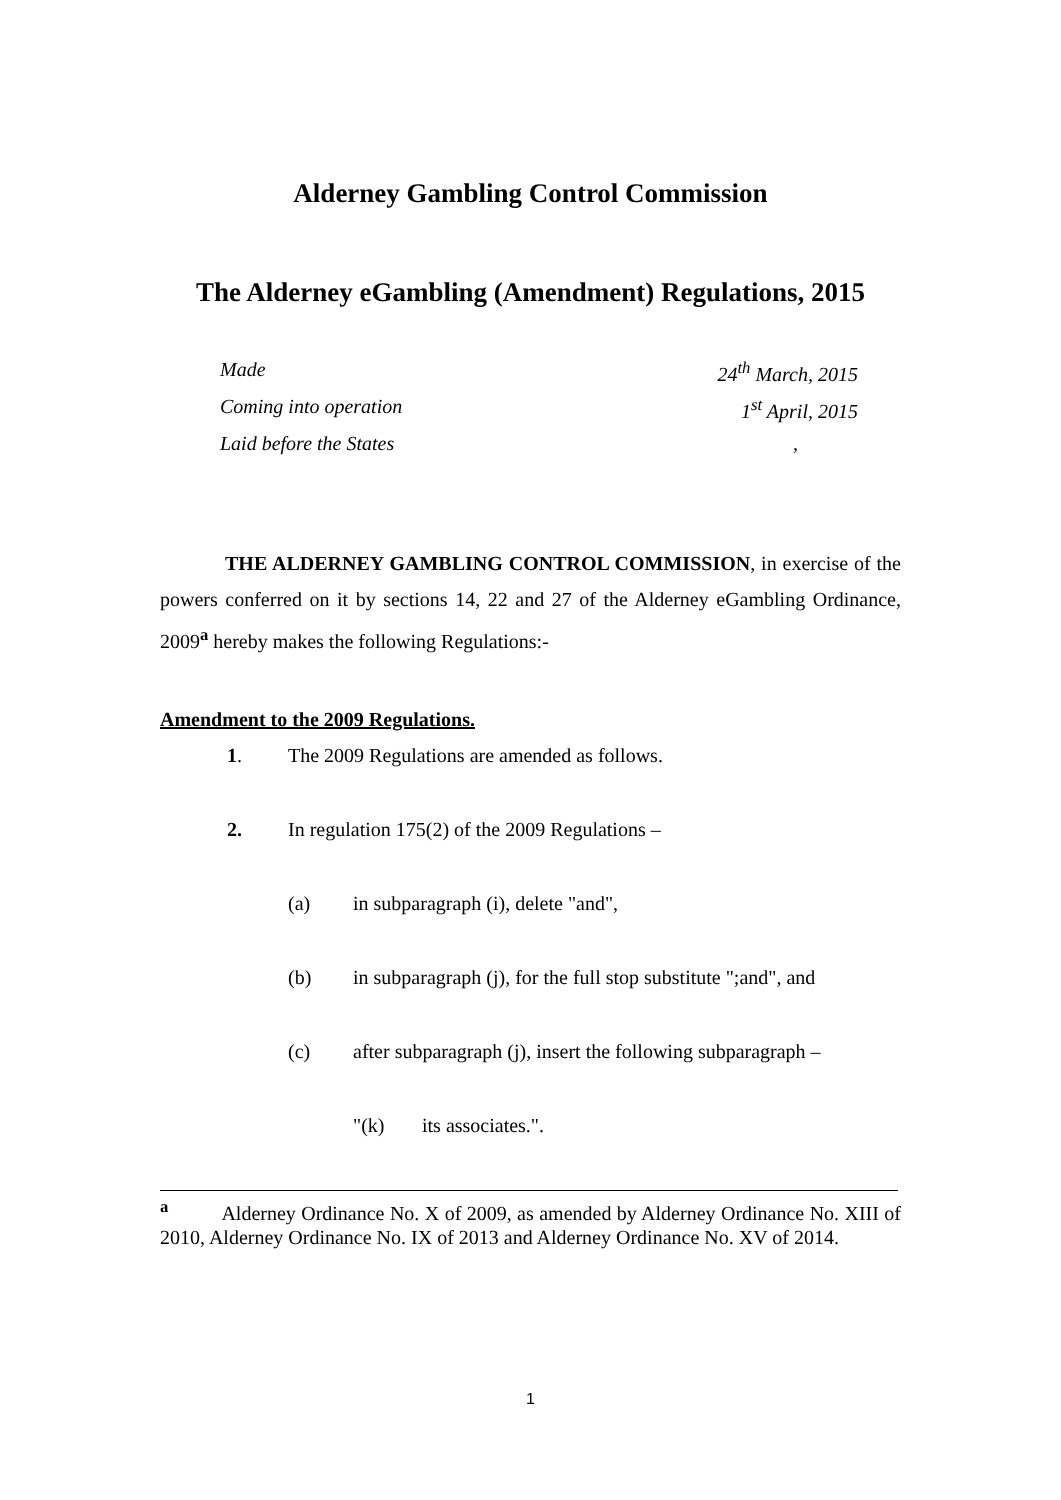Alderney Gambling Control Commission
The Alderney eGambling (Amendment) Regulations, 2015
Made 24<sup>th</sup> March, 2015
Coming into operation 1<sup>st</sup> April, 2015
Laid before the States,
THE ALDERNEY GAMBLING CONTROL COMMISSION, in exercise of the powers conferred on it by sections 14, 22 and 27 of the Alderney eGambling Ordinance, 2009<sup>a</sup> hereby makes the following Regulations:-
Amendment to the 2009 Regulations.
1. The 2009 Regulations are amended as follows.
2. In regulation 175(2) of the 2009 Regulations –
(a) in subparagraph (i), delete "and",
(b) in subparagraph (j), for the full stop substitute ";and", and
(c) after subparagraph (j), insert the following subparagraph –
"(k) its associates.".
<sup>a</sup> Alderney Ordinance No. X of 2009, as amended by Alderney Ordinance No. XIII of 2010, Alderney Ordinance No. IX of 2013 and Alderney Ordinance No. XV of 2014.
1